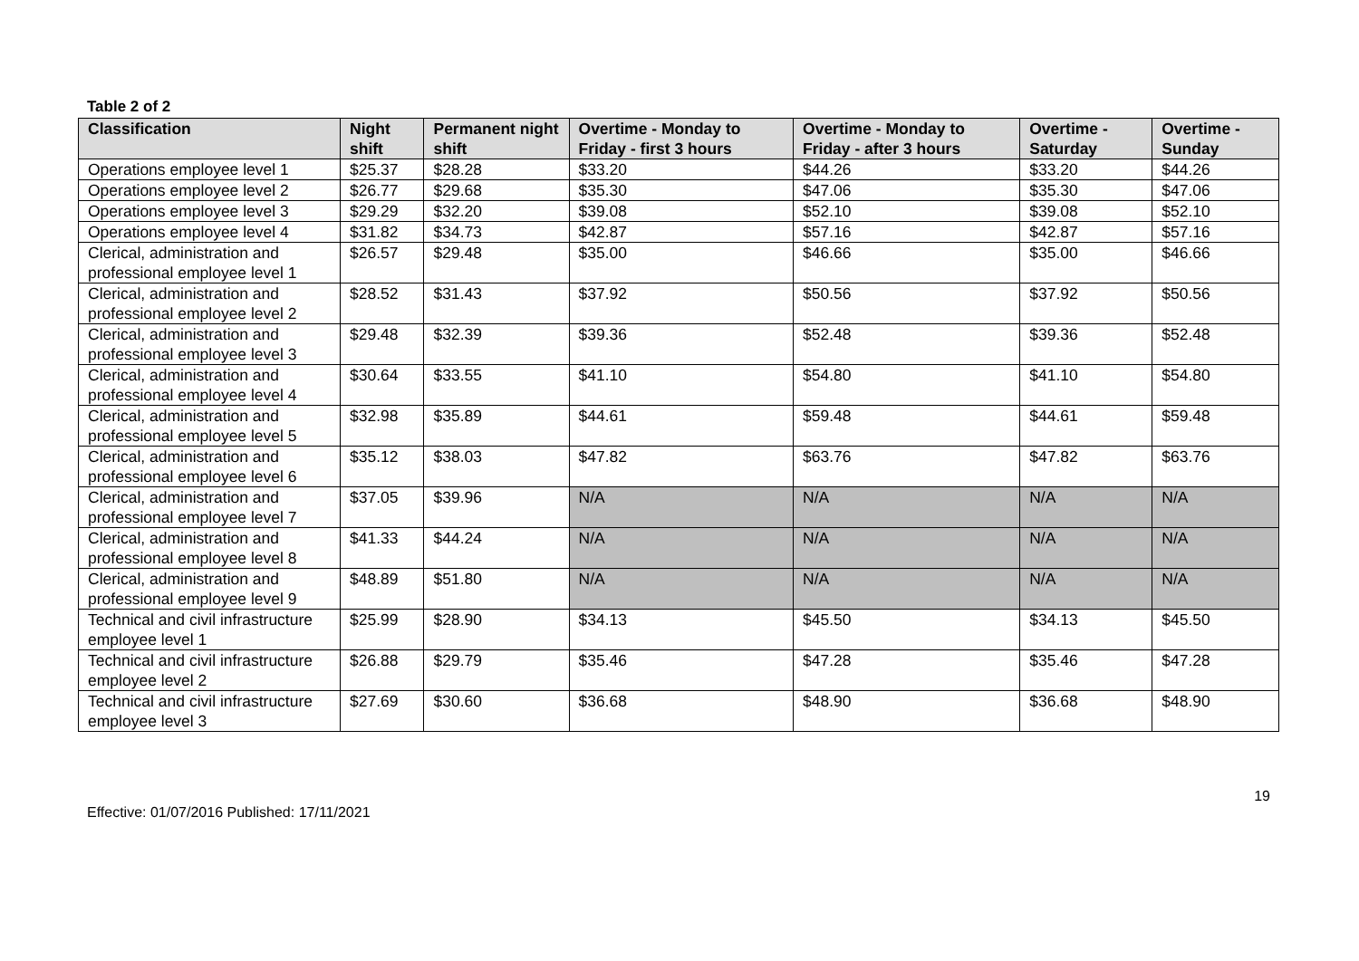Table 2 of 2
| Classification | Night shift | Permanent night shift | Overtime - Monday to Friday - first 3 hours | Overtime - Monday to Friday - after 3 hours | Overtime - Saturday | Overtime - Sunday |
| --- | --- | --- | --- | --- | --- | --- |
| Operations employee level 1 | $25.37 | $28.28 | $33.20 | $44.26 | $33.20 | $44.26 |
| Operations employee level 2 | $26.77 | $29.68 | $35.30 | $47.06 | $35.30 | $47.06 |
| Operations employee level 3 | $29.29 | $32.20 | $39.08 | $52.10 | $39.08 | $52.10 |
| Operations employee level 4 | $31.82 | $34.73 | $42.87 | $57.16 | $42.87 | $57.16 |
| Clerical, administration and professional employee level 1 | $26.57 | $29.48 | $35.00 | $46.66 | $35.00 | $46.66 |
| Clerical, administration and professional employee level 2 | $28.52 | $31.43 | $37.92 | $50.56 | $37.92 | $50.56 |
| Clerical, administration and professional employee level 3 | $29.48 | $32.39 | $39.36 | $52.48 | $39.36 | $52.48 |
| Clerical, administration and professional employee level 4 | $30.64 | $33.55 | $41.10 | $54.80 | $41.10 | $54.80 |
| Clerical, administration and professional employee level 5 | $32.98 | $35.89 | $44.61 | $59.48 | $44.61 | $59.48 |
| Clerical, administration and professional employee level 6 | $35.12 | $38.03 | $47.82 | $63.76 | $47.82 | $63.76 |
| Clerical, administration and professional employee level 7 | $37.05 | $39.96 | N/A | N/A | N/A | N/A |
| Clerical, administration and professional employee level 8 | $41.33 | $44.24 | N/A | N/A | N/A | N/A |
| Clerical, administration and professional employee level 9 | $48.89 | $51.80 | N/A | N/A | N/A | N/A |
| Technical and civil infrastructure employee level 1 | $25.99 | $28.90 | $34.13 | $45.50 | $34.13 | $45.50 |
| Technical and civil infrastructure employee level 2 | $26.88 | $29.79 | $35.46 | $47.28 | $35.46 | $47.28 |
| Technical and civil infrastructure employee level 3 | $27.69 | $30.60 | $36.68 | $48.90 | $36.68 | $48.90 |
19
Effective: 01/07/2016 Published: 17/11/2021